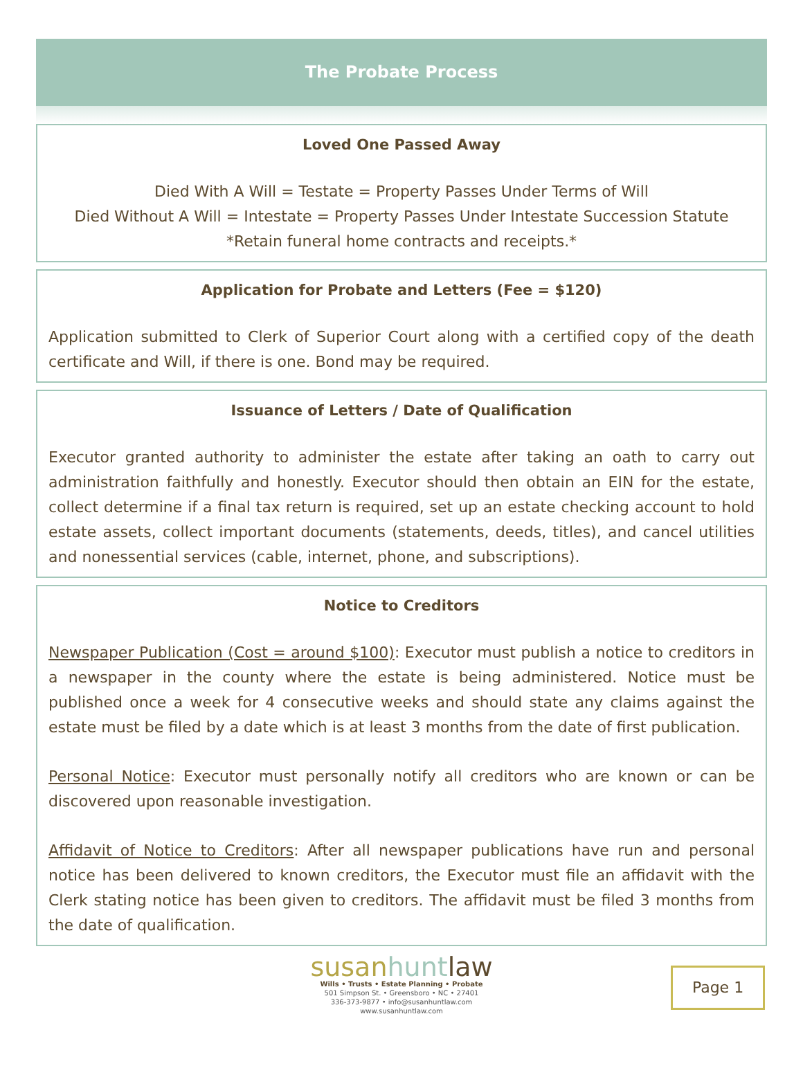The Probate Process
Loved One Passed Away
Died With A Will = Testate = Property Passes Under Terms of Will
Died Without A Will = Intestate = Property Passes Under Intestate Succession Statute
*Retain funeral home contracts and receipts.*
Application for Probate and Letters (Fee = $120)
Application submitted to Clerk of Superior Court along with a certified copy of the death certificate and Will, if there is one. Bond may be required.
Issuance of Letters / Date of Qualification
Executor granted authority to administer the estate after taking an oath to carry out administration faithfully and honestly. Executor should then obtain an EIN for the estate, collect determine if a final tax return is required, set up an estate checking account to hold estate assets, collect important documents (statements, deeds, titles), and cancel utilities and nonessential services (cable, internet, phone, and subscriptions).
Notice to Creditors
Newspaper Publication (Cost = around $100): Executor must publish a notice to creditors in a newspaper in the county where the estate is being administered. Notice must be published once a week for 4 consecutive weeks and should state any claims against the estate must be filed by a date which is at least 3 months from the date of first publication.
Personal Notice: Executor must personally notify all creditors who are known or can be discovered upon reasonable investigation.
Affidavit of Notice to Creditors: After all newspaper publications have run and personal notice has been delivered to known creditors, the Executor must file an affidavit with the Clerk stating notice has been given to creditors. The affidavit must be filed 3 months from the date of qualification.
susanhunt law
Wills • Trusts • Estate Planning • Probate
501 Simpson St. • Greensboro • NC • 27401
336-373-9877 • info@susanhuntlaw.com
www.susanhuntlaw.com
Page 1